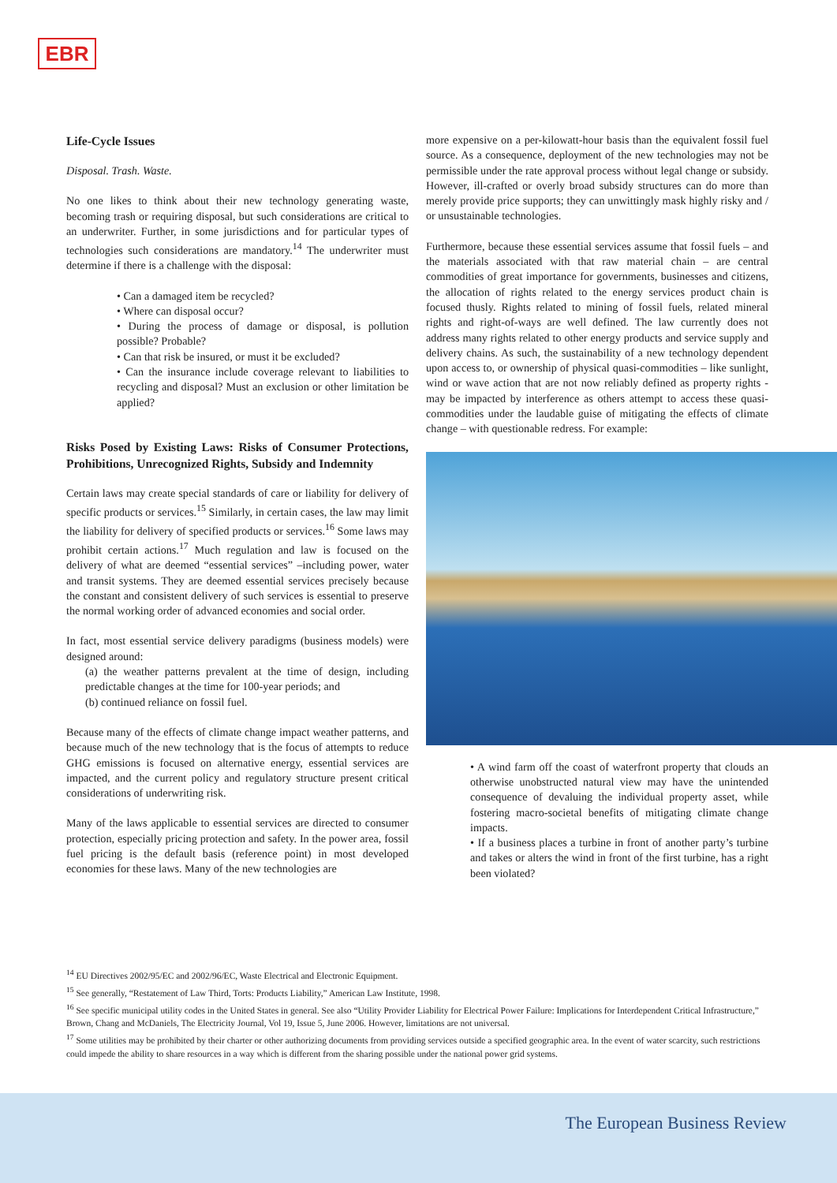EBR
Life-Cycle Issues
Disposal. Trash. Waste.
No one likes to think about their new technology generating waste, becoming trash or requiring disposal, but such considerations are critical to an underwriter. Further, in some jurisdictions and for particular types of technologies such considerations are mandatory.<sup>14</sup> The underwriter must determine if there is a challenge with the disposal:
• Can a damaged item be recycled?
• Where can disposal occur?
• During the process of damage or disposal, is pollution possible? Probable?
• Can that risk be insured, or must it be excluded?
• Can the insurance include coverage relevant to liabilities to recycling and disposal? Must an exclusion or other limitation be applied?
Risks Posed by Existing Laws: Risks of Consumer Protections, Prohibitions, Unrecognized Rights, Subsidy and Indemnity
Certain laws may create special standards of care or liability for delivery of specific products or services.<sup>15</sup> Similarly, in certain cases, the law may limit the liability for delivery of specified products or services.<sup>16</sup> Some laws may prohibit certain actions.<sup>17</sup> Much regulation and law is focused on the delivery of what are deemed “essential services” –including power, water and transit systems. They are deemed essential services precisely because the constant and consistent delivery of such services is essential to preserve the normal working order of advanced economies and social order.
In fact, most essential service delivery paradigms (business models) were designed around:
(a) the weather patterns prevalent at the time of design, including predictable changes at the time for 100-year periods; and
(b) continued reliance on fossil fuel.
Because many of the effects of climate change impact weather patterns, and because much of the new technology that is the focus of attempts to reduce GHG emissions is focused on alternative energy, essential services are impacted, and the current policy and regulatory structure present critical considerations of underwriting risk.
Many of the laws applicable to essential services are directed to consumer protection, especially pricing protection and safety. In the power area, fossil fuel pricing is the default basis (reference point) in most developed economies for these laws. Many of the new technologies are
more expensive on a per-kilowatt-hour basis than the equivalent fossil fuel source. As a consequence, deployment of the new technologies may not be permissible under the rate approval process without legal change or subsidy. However, ill-crafted or overly broad subsidy structures can do more than merely provide price supports; they can unwittingly mask highly risky and / or unsustainable technologies.
Furthermore, because these essential services assume that fossil fuels – and the materials associated with that raw material chain – are central commodities of great importance for governments, businesses and citizens, the allocation of rights related to the energy services product chain is focused thusly. Rights related to mining of fossil fuels, related mineral rights and right-of-ways are well defined. The law currently does not address many rights related to other energy products and service supply and delivery chains. As such, the sustainability of a new technology dependent upon access to, or ownership of physical quasi-commodities – like sunlight, wind or wave action that are not now reliably defined as property rights - may be impacted by interference as others attempt to access these quasi-commodities under the laudable guise of mitigating the effects of climate change – with questionable redress. For example:
• A wind farm off the coast of waterfront property that clouds an otherwise unobstructed natural view may have the unintended consequence of devaluing the individual property asset, while fostering macro-societal benefits of mitigating climate change impacts.
• If a business places a turbine in front of another party’s turbine and takes or alters the wind in front of the first turbine, has a right been violated?
<sup>14</sup> EU Directives 2002/95/EC and 2002/96/EC, Waste Electrical and Electronic Equipment.
<sup>15</sup> See generally, “Restatement of Law Third, Torts: Products Liability,” American Law Institute, 1998.
<sup>16</sup> See specific municipal utility codes in the United States in general. See also “Utility Provider Liability for Electrical Power Failure: Implications for Interdependent Critical Infrastructure,” Brown, Chang and McDaniels, The Electricity Journal, Vol 19, Issue 5, June 2006. However, limitations are not universal.
<sup>17</sup> Some utilities may be prohibited by their charter or other authorizing documents from providing services outside a specified geographic area. In the event of water scarcity, such restrictions could impede the ability to share resources in a way which is different from the sharing possible under the national power grid systems.
The European Business Review